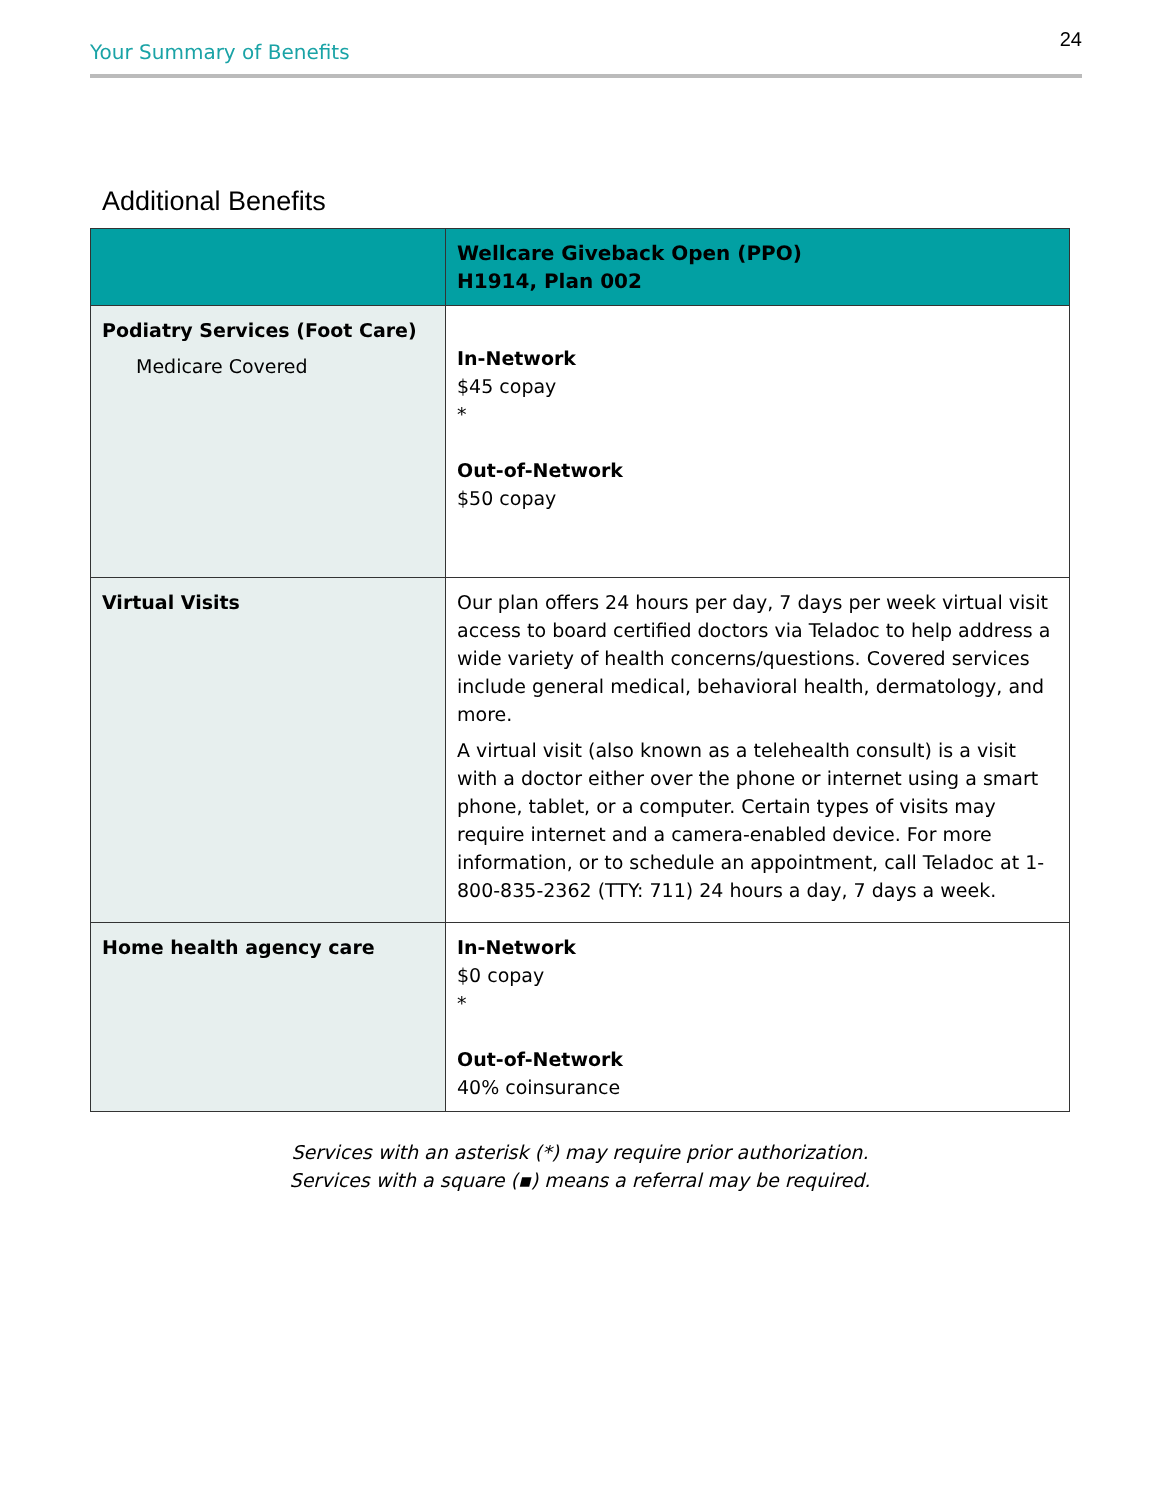Your Summary of Benefits 24
Additional Benefits
| | Wellcare Giveback Open (PPO) H1914, Plan 002 |
| --- | --- |
| Podiatry Services (Foot Care) Medicare Covered | In-Network $45 copay * Out-of-Network $50 copay |
| Virtual Visits | Our plan offers 24 hours per day, 7 days per week virtual visit access to board certified doctors via Teladoc to help address a wide variety of health concerns/questions. Covered services include general medical, behavioral health, dermatology, and more. A virtual visit (also known as a telehealth consult) is a visit with a doctor either over the phone or internet using a smart phone, tablet, or a computer. Certain types of visits may require internet and a camera-enabled device. For more information, or to schedule an appointment, call Teladoc at 1-800-835-2362 (TTY: 711) 24 hours a day, 7 days a week. |
| Home health agency care | In-Network $0 copay * Out-of-Network 40% coinsurance |
Services with an asterisk (*) may require prior authorization.
Services with a square (▪) means a referral may be required.